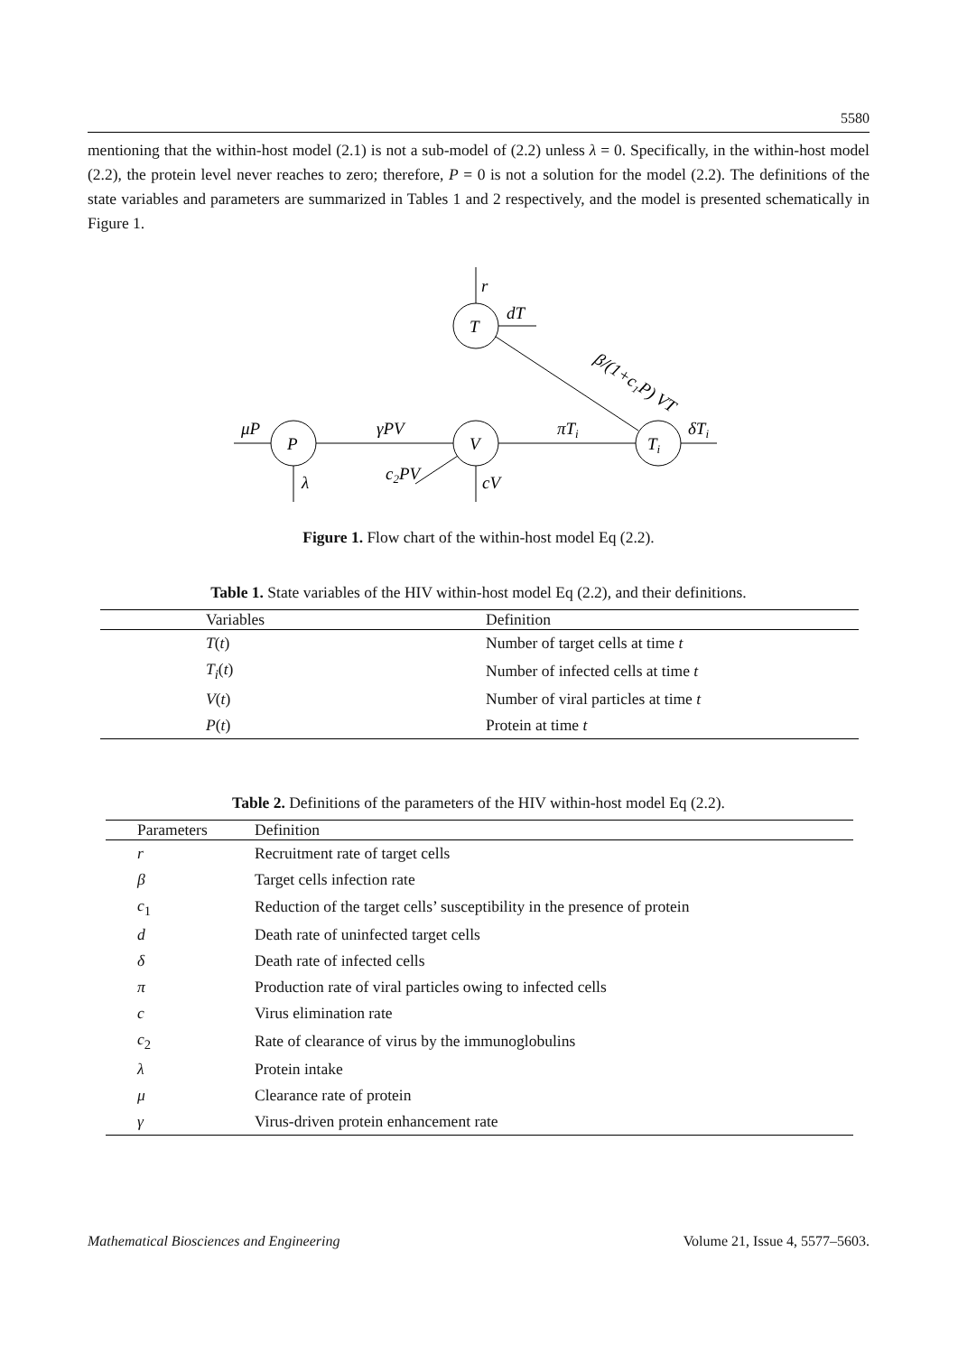5580
mentioning that the within-host model (2.1) is not a sub-model of (2.2) unless λ = 0. Specifically, in the within-host model (2.2), the protein level never reaches to zero; therefore, P = 0 is not a solution for the model (2.2). The definitions of the state variables and parameters are summarized in Tables 1 and 2 respectively, and the model is presented schematically in Figure 1.
T
P
V
Ti
r
dT
β/(1+c₁P) VT
πTi
δTi
γPV
μP
λ
cV
c2PV
Figure 1. Flow chart of the within-host model Eq (2.2).
Table 1. State variables of the HIV within-host model Eq (2.2), and their definitions.
| Variables | Definition |
| --- | --- |
| T ( t ) | Number of target cells at time t |
| T<sub>i</sub> ( t ) | Number of infected cells at time t |
| V ( t ) | Number of viral particles at time t |
| P ( t ) | Protein at time t |
Table 2. Definitions of the parameters of the HIV within-host model Eq (2.2).
| Parameters | Definition |
| --- | --- |
| r | Recruitment rate of target cells |
| β | Target cells infection rate |
| c<sub>1</sub> | Reduction of the target cells’ susceptibility in the presence of protein |
| d | Death rate of uninfected target cells |
| δ | Death rate of infected cells |
| π | Production rate of viral particles owing to infected cells |
| c | Virus elimination rate |
| c<sub>2</sub> | Rate of clearance of virus by the immunoglobulins |
| λ | Protein intake |
| μ | Clearance rate of protein |
| γ | Virus-driven protein enhancement rate |
Mathematical Biosciences and Engineering Volume 21, Issue 4, 5577–5603.